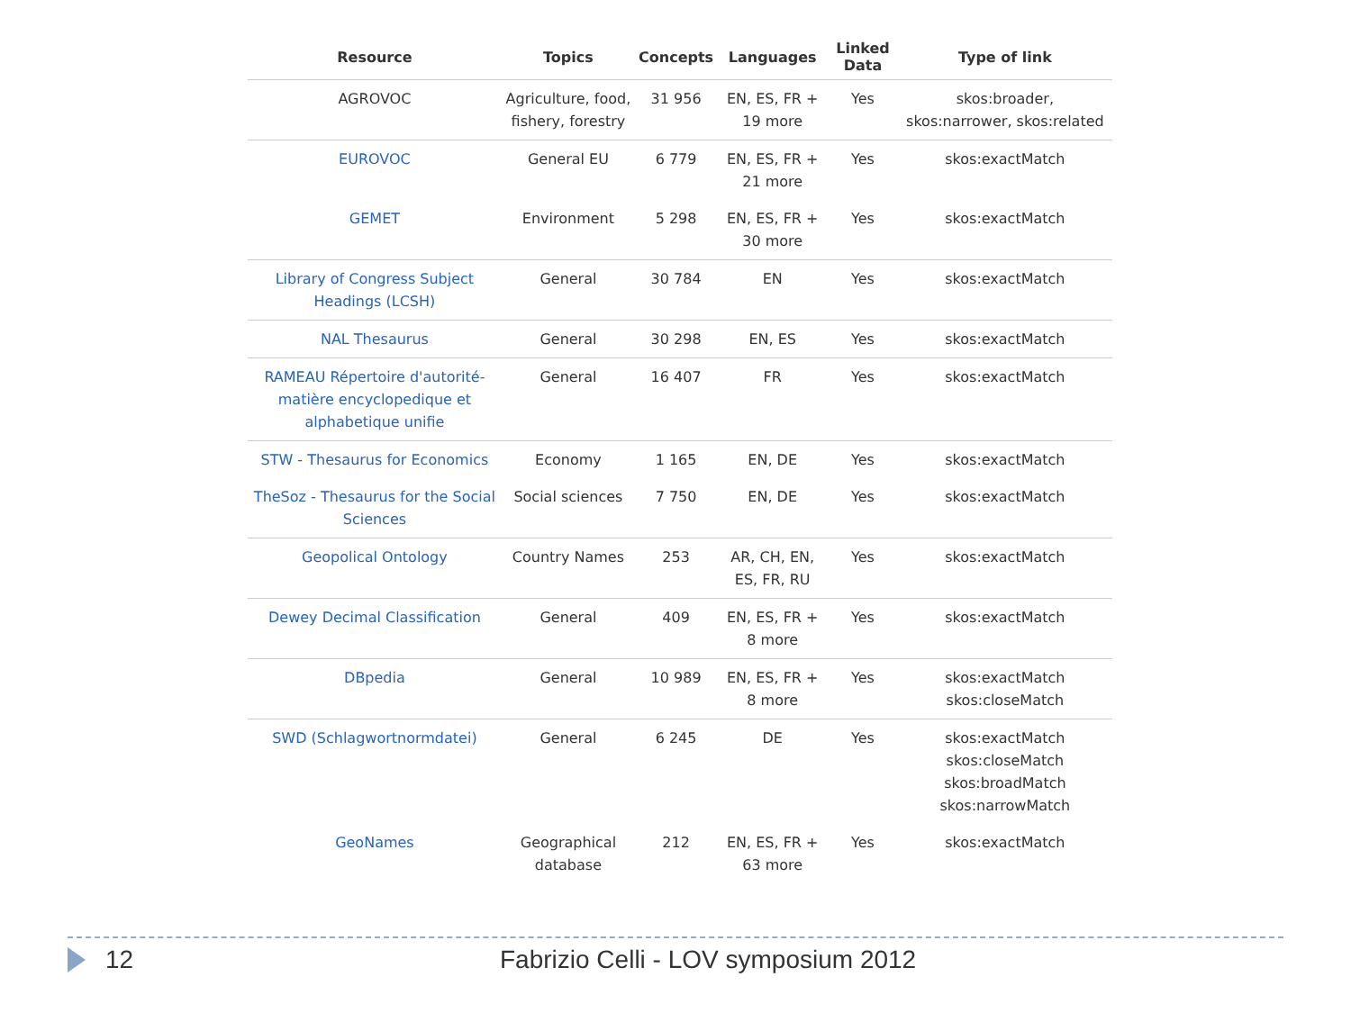| Resource | Topics | Concepts | Languages | Linked Data | Type of link |
| --- | --- | --- | --- | --- | --- |
| AGROVOC | Agriculture, food, fishery, forestry | 31 956 | EN, ES, FR + 19 more | Yes | skos:broader, skos:narrower, skos:related |
| EUROVOC | General EU | 6 779 | EN, ES, FR + 21 more | Yes | skos:exactMatch |
| GEMET | Environment | 5 298 | EN, ES, FR + 30 more | Yes | skos:exactMatch |
| Library of Congress Subject Headings (LCSH) | General | 30 784 | EN | Yes | skos:exactMatch |
| NAL Thesaurus | General | 30 298 | EN, ES | Yes | skos:exactMatch |
| RAMEAU Répertoire d'autorité-matière encyclopedique et alphabetique unifie | General | 16 407 | FR | Yes | skos:exactMatch |
| STW - Thesaurus for Economics | Economy | 1 165 | EN, DE | Yes | skos:exactMatch |
| TheSoz - Thesaurus for the Social Sciences | Social sciences | 7 750 | EN, DE | Yes | skos:exactMatch |
| Geopolical Ontology | Country Names | 253 | AR, CH, EN, ES, FR, RU | Yes | skos:exactMatch |
| Dewey Decimal Classification | General | 409 | EN, ES, FR + 8 more | Yes | skos:exactMatch |
| DBpedia | General | 10 989 | EN, ES, FR + 8 more | Yes | skos:exactMatch skos:closeMatch |
| SWD (Schlagwortnormdatei) | General | 6 245 | DE | Yes | skos:exactMatch skos:closeMatch skos:broadMatch skos:narrowMatch |
| GeoNames | Geographical database | 212 | EN, ES, FR + 63 more | Yes | skos:exactMatch |
12
Fabrizio Celli - LOV symposium 2012